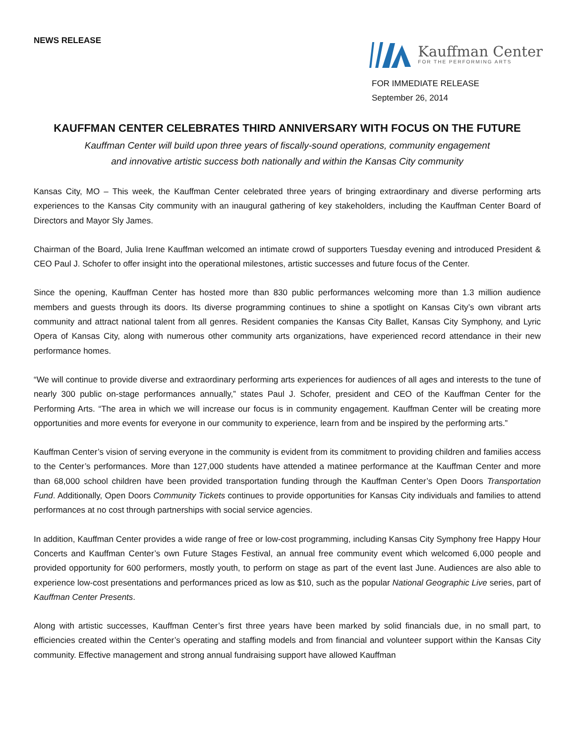NEWS RELEASE
Kauffman Center
FOR THE PERFORMING ARTS
FOR IMMEDIATE RELEASE
September 26, 2014
KAUFFMAN CENTER CELEBRATES THIRD ANNIVERSARY WITH FOCUS ON THE FUTURE
Kauffman Center will build upon three years of fiscally-sound operations, community engagement
and innovative artistic success both nationally and within the Kansas City community
Kansas City, MO – This week, the Kauffman Center celebrated three years of bringing extraordinary and diverse performing arts experiences to the Kansas City community with an inaugural gathering of key stakeholders, including the Kauffman Center Board of Directors and Mayor Sly James.
Chairman of the Board, Julia Irene Kauffman welcomed an intimate crowd of supporters Tuesday evening and introduced President & CEO Paul J. Schofer to offer insight into the operational milestones, artistic successes and future focus of the Center.
Since the opening, Kauffman Center has hosted more than 830 public performances welcoming more than 1.3 million audience members and guests through its doors. Its diverse programming continues to shine a spotlight on Kansas City’s own vibrant arts community and attract national talent from all genres. Resident companies the Kansas City Ballet, Kansas City Symphony, and Lyric Opera of Kansas City, along with numerous other community arts organizations, have experienced record attendance in their new performance homes.
“We will continue to provide diverse and extraordinary performing arts experiences for audiences of all ages and interests to the tune of nearly 300 public on-stage performances annually,” states Paul J. Schofer, president and CEO of the Kauffman Center for the Performing Arts. “The area in which we will increase our focus is in community engagement. Kauffman Center will be creating more opportunities and more events for everyone in our community to experience, learn from and be inspired by the performing arts.”
Kauffman Center’s vision of serving everyone in the community is evident from its commitment to providing children and families access to the Center’s performances. More than 127,000 students have attended a matinee performance at the Kauffman Center and more than 68,000 school children have been provided transportation funding through the Kauffman Center’s Open Doors Transportation Fund. Additionally, Open Doors Community Tickets continues to provide opportunities for Kansas City individuals and families to attend performances at no cost through partnerships with social service agencies.
In addition, Kauffman Center provides a wide range of free or low-cost programming, including Kansas City Symphony free Happy Hour Concerts and Kauffman Center’s own Future Stages Festival, an annual free community event which welcomed 6,000 people and provided opportunity for 600 performers, mostly youth, to perform on stage as part of the event last June. Audiences are also able to experience low-cost presentations and performances priced as low as $10, such as the popular National Geographic Live series, part of Kauffman Center Presents.
Along with artistic successes, Kauffman Center’s first three years have been marked by solid financials due, in no small part, to efficiencies created within the Center’s operating and staffing models and from financial and volunteer support within the Kansas City community. Effective management and strong annual fundraising support have allowed Kauffman